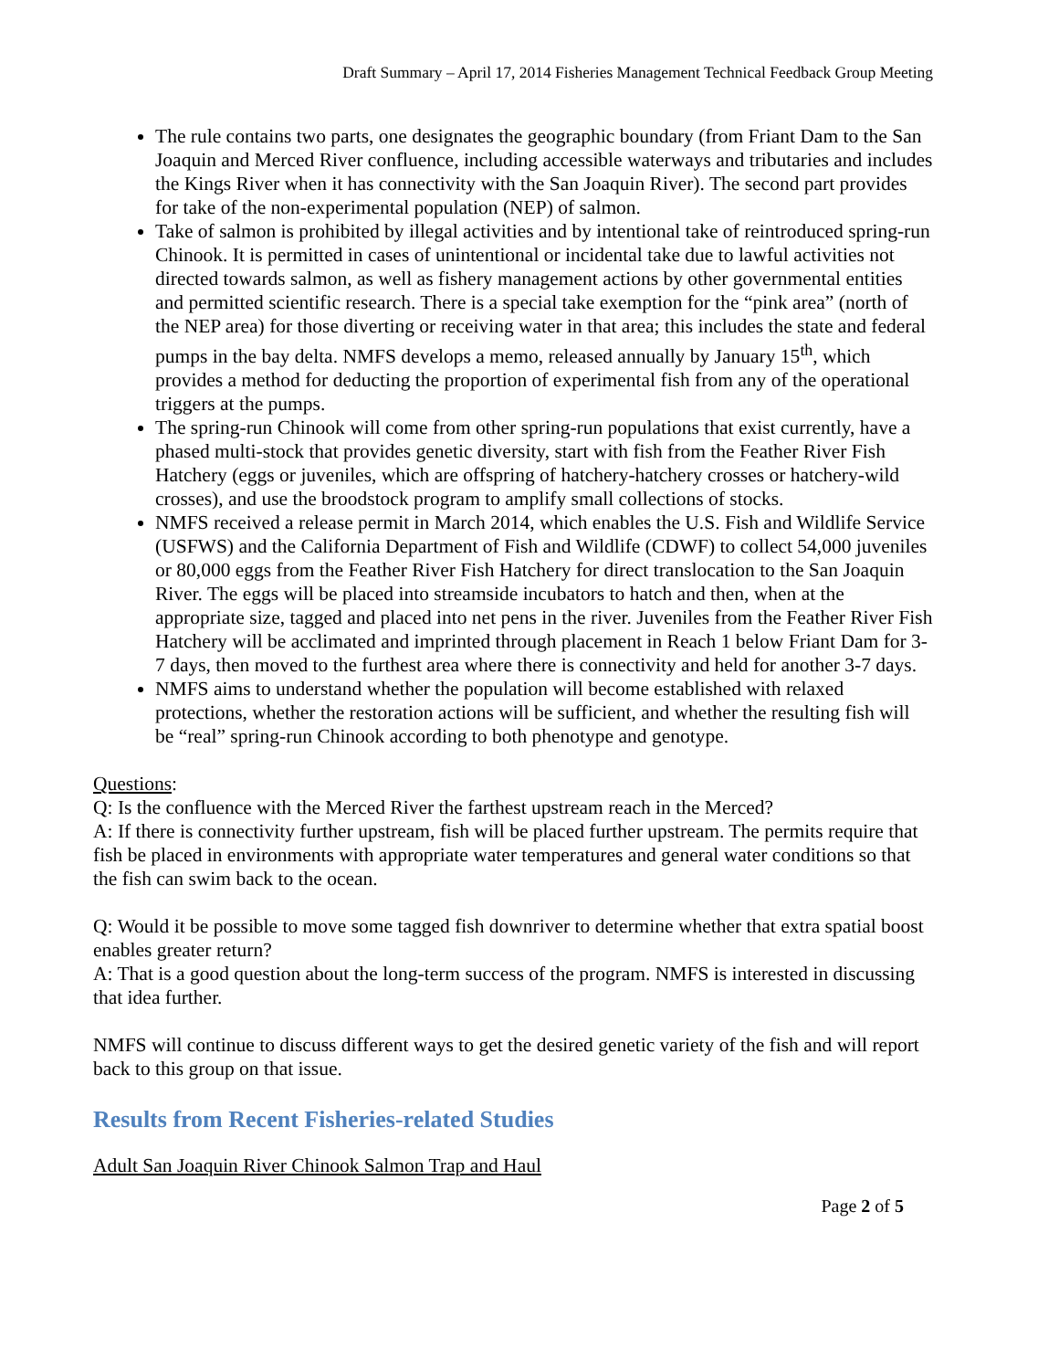Draft Summary – April 17, 2014 Fisheries Management Technical Feedback Group Meeting
The rule contains two parts, one designates the geographic boundary (from Friant Dam to the San Joaquin and Merced River confluence, including accessible waterways and tributaries and includes the Kings River when it has connectivity with the San Joaquin River). The second part provides for take of the non-experimental population (NEP) of salmon.
Take of salmon is prohibited by illegal activities and by intentional take of reintroduced spring-run Chinook. It is permitted in cases of unintentional or incidental take due to lawful activities not directed towards salmon, as well as fishery management actions by other governmental entities and permitted scientific research. There is a special take exemption for the “pink area” (north of the NEP area) for those diverting or receiving water in that area; this includes the state and federal pumps in the bay delta. NMFS develops a memo, released annually by January 15<sup>th</sup>, which provides a method for deducting the proportion of experimental fish from any of the operational triggers at the pumps.
The spring-run Chinook will come from other spring-run populations that exist currently, have a phased multi-stock that provides genetic diversity, start with fish from the Feather River Fish Hatchery (eggs or juveniles, which are offspring of hatchery-hatchery crosses or hatchery-wild crosses), and use the broodstock program to amplify small collections of stocks.
NMFS received a release permit in March 2014, which enables the U.S. Fish and Wildlife Service (USFWS) and the California Department of Fish and Wildlife (CDWF) to collect 54,000 juveniles or 80,000 eggs from the Feather River Fish Hatchery for direct translocation to the San Joaquin River. The eggs will be placed into streamside incubators to hatch and then, when at the appropriate size, tagged and placed into net pens in the river. Juveniles from the Feather River Fish Hatchery will be acclimated and imprinted through placement in Reach 1 below Friant Dam for 3-7 days, then moved to the furthest area where there is connectivity and held for another 3-7 days.
NMFS aims to understand whether the population will become established with relaxed protections, whether the restoration actions will be sufficient, and whether the resulting fish will be “real” spring-run Chinook according to both phenotype and genotype.
Questions:
Q: Is the confluence with the Merced River the farthest upstream reach in the Merced?
A: If there is connectivity further upstream, fish will be placed further upstream. The permits require that fish be placed in environments with appropriate water temperatures and general water conditions so that the fish can swim back to the ocean.
Q: Would it be possible to move some tagged fish downriver to determine whether that extra spatial boost enables greater return?
A: That is a good question about the long-term success of the program. NMFS is interested in discussing that idea further.
NMFS will continue to discuss different ways to get the desired genetic variety of the fish and will report back to this group on that issue.
Results from Recent Fisheries-related Studies
Adult San Joaquin River Chinook Salmon Trap and Haul
Page 2 of 5